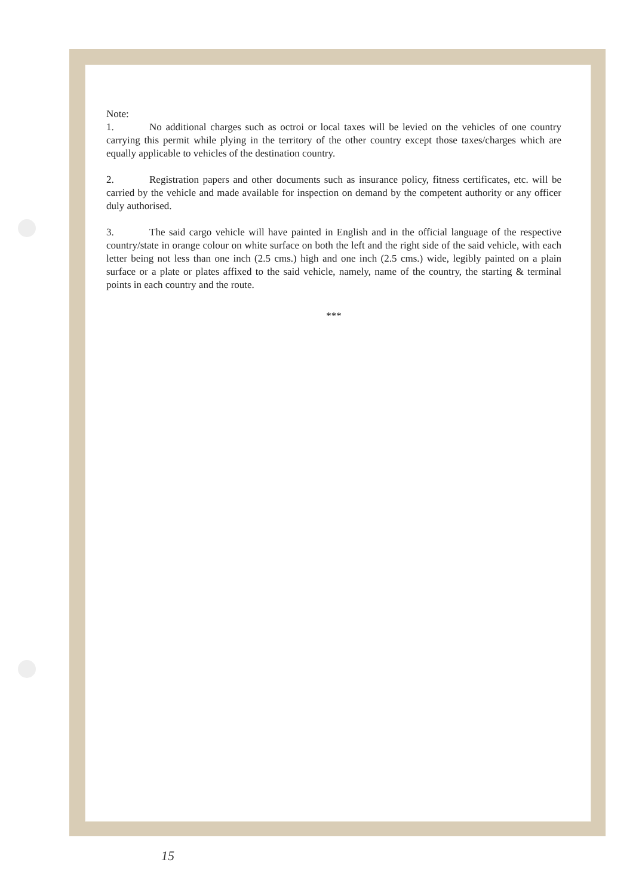Note:
1. No additional charges such as octroi or local taxes will be levied on the vehicles of one country carrying this permit while plying in the territory of the other country except those taxes/charges which are equally applicable to vehicles of the destination country.
2. Registration papers and other documents such as insurance policy, fitness certificates, etc. will be carried by the vehicle and made available for inspection on demand by the competent authority or any officer duly authorised.
3. The said cargo vehicle will have painted in English and in the official language of the respective country/state in orange colour on white surface on both the left and the right side of the said vehicle, with each letter being not less than one inch (2.5 cms.) high and one inch (2.5 cms.) wide, legibly painted on a plain surface or a plate or plates affixed to the said vehicle, namely, name of the country, the starting & terminal points in each country and the route.
***
15